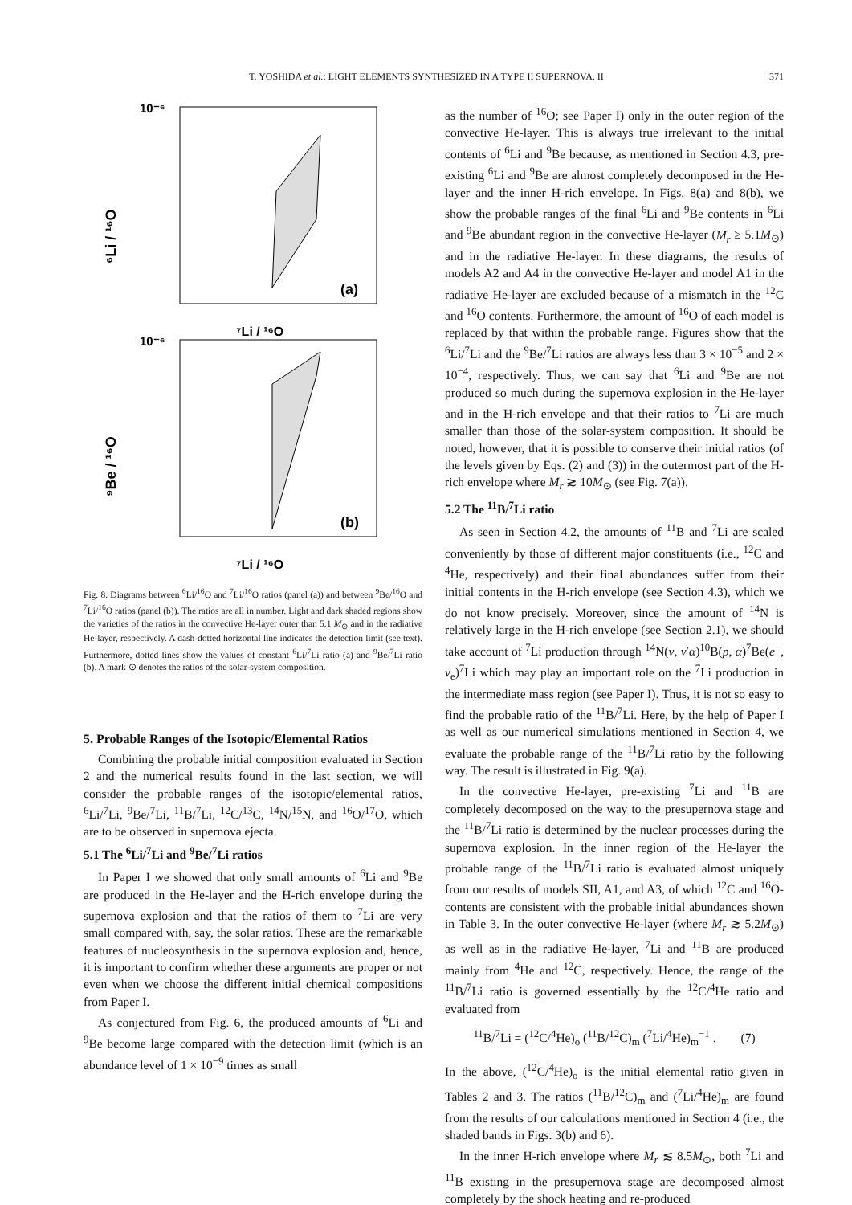T. YOSHIDA et al.: LIGHT ELEMENTS SYNTHESIZED IN A TYPE II SUPERNOVA, II 371
10⁻⁶
⁶Li / ¹⁶O
(a)
⁷Li / ¹⁶O
10⁻⁶
⁹Be / ¹⁶O
(b)
⁷Li / ¹⁶O
Fig. 8. Diagrams between <sup>6</sup>Li/<sup>16</sup>O and <sup>7</sup>Li/<sup>16</sup>O ratios (panel (a)) and between <sup>9</sup>Be/<sup>16</sup>O and <sup>7</sup>Li/<sup>16</sup>O ratios (panel (b)). The ratios are all in number. Light and dark shaded regions show the varieties of the ratios in the convective He-layer outer than 5.1 M<sub>⊙</sub> and in the radiative He-layer, respectively. A dash-dotted horizontal line indicates the detection limit (see text). Furthermore, dotted lines show the values of constant <sup>6</sup>Li/<sup>7</sup>Li ratio (a) and <sup>9</sup>Be/<sup>7</sup>Li ratio (b). A mark ⊙ denotes the ratios of the solar-system composition.
5. Probable Ranges of the Isotopic/Elemental Ratios
Combining the probable initial composition evaluated in Section 2 and the numerical results found in the last section, we will consider the probable ranges of the isotopic/elemental ratios, <sup>6</sup>Li/<sup>7</sup>Li, <sup>9</sup>Be/<sup>7</sup>Li, <sup>11</sup>B/<sup>7</sup>Li, <sup>12</sup>C/<sup>13</sup>C, <sup>14</sup>N/<sup>15</sup>N, and <sup>16</sup>O/<sup>17</sup>O, which are to be observed in supernova ejecta.
5.1 The <sup>6</sup>Li/<sup>7</sup>Li and <sup>9</sup>Be/<sup>7</sup>Li ratios
In Paper I we showed that only small amounts of <sup>6</sup>Li and <sup>9</sup>Be are produced in the He-layer and the H-rich envelope during the supernova explosion and that the ratios of them to <sup>7</sup>Li are very small compared with, say, the solar ratios. These are the remarkable features of nucleosynthesis in the supernova explosion and, hence, it is important to confirm whether these arguments are proper or not even when we choose the different initial chemical compositions from Paper I.
As conjectured from Fig. 6, the produced amounts of <sup>6</sup>Li and <sup>9</sup>Be become large compared with the detection limit (which is an abundance level of 1 × 10<sup>−9</sup> times as small
as the number of <sup>16</sup>O; see Paper I) only in the outer region of the convective He-layer. This is always true irrelevant to the initial contents of <sup>6</sup>Li and <sup>9</sup>Be because, as mentioned in Section 4.3, pre-existing <sup>6</sup>Li and <sup>9</sup>Be are almost completely decomposed in the He-layer and the inner H-rich envelope. In Figs. 8(a) and 8(b), we show the probable ranges of the final <sup>6</sup>Li and <sup>9</sup>Be contents in <sup>6</sup>Li and <sup>9</sup>Be abundant region in the convective He-layer (M<sub>r</sub> ≥ 5.1M<sub>⊙</sub>) and in the radiative He-layer. In these diagrams, the results of models A2 and A4 in the convective He-layer and model A1 in the radiative He-layer are excluded because of a mismatch in the <sup>12</sup>C and <sup>16</sup>O contents. Furthermore, the amount of <sup>16</sup>O of each model is replaced by that within the probable range. Figures show that the <sup>6</sup>Li/<sup>7</sup>Li and the <sup>9</sup>Be/<sup>7</sup>Li ratios are always less than 3 × 10<sup>−5</sup> and 2 × 10<sup>−4</sup>, respectively. Thus, we can say that <sup>6</sup>Li and <sup>9</sup>Be are not produced so much during the supernova explosion in the He-layer and in the H-rich envelope and that their ratios to <sup>7</sup>Li are much smaller than those of the solar-system composition. It should be noted, however, that it is possible to conserve their initial ratios (of the levels given by Eqs. (2) and (3)) in the outermost part of the H-rich envelope where M<sub>r</sub> ≳ 10M<sub>⊙</sub> (see Fig. 7(a)).
5.2 The <sup>11</sup>B/<sup>7</sup>Li ratio
As seen in Section 4.2, the amounts of <sup>11</sup>B and <sup>7</sup>Li are scaled conveniently by those of different major constituents (i.e., <sup>12</sup>C and <sup>4</sup>He, respectively) and their final abundances suffer from their initial contents in the H-rich envelope (see Section 4.3), which we do not know precisely. Moreover, since the amount of <sup>14</sup>N is relatively large in the H-rich envelope (see Section 2.1), we should take account of <sup>7</sup>Li production through <sup>14</sup>N(ν, ν′α)<sup>10</sup>B(p, α)<sup>7</sup>Be(e<sup>−</sup>, ν<sub>e</sub>)<sup>7</sup>Li which may play an important role on the <sup>7</sup>Li production in the intermediate mass region (see Paper I). Thus, it is not so easy to find the probable ratio of the <sup>11</sup>B/<sup>7</sup>Li. Here, by the help of Paper I as well as our numerical simulations mentioned in Section 4, we evaluate the probable range of the <sup>11</sup>B/<sup>7</sup>Li ratio by the following way. The result is illustrated in Fig. 9(a).
In the convective He-layer, pre-existing <sup>7</sup>Li and <sup>11</sup>B are completely decomposed on the way to the presupernova stage and the <sup>11</sup>B/<sup>7</sup>Li ratio is determined by the nuclear processes during the supernova explosion. In the inner region of the He-layer the probable range of the <sup>11</sup>B/<sup>7</sup>Li ratio is evaluated almost uniquely from our results of models SII, A1, and A3, of which <sup>12</sup>C and <sup>16</sup>O-contents are consistent with the probable initial abundances shown in Table 3. In the outer convective He-layer (where M<sub>r</sub> ≳ 5.2M<sub>⊙</sub>) as well as in the radiative He-layer, <sup>7</sup>Li and <sup>11</sup>B are produced mainly from <sup>4</sup>He and <sup>12</sup>C, respectively. Hence, the range of the <sup>11</sup>B/<sup>7</sup>Li ratio is governed essentially by the <sup>12</sup>C/<sup>4</sup>He ratio and evaluated from
<sup>11</sup>B/<sup>7</sup>Li = (<sup>12</sup>C/<sup>4</sup>He)<sub>o</sub> (<sup>11</sup>B/<sup>12</sup>C)<sub>m</sub> (<sup>7</sup>Li/<sup>4</sup>He)<sub>m</sub><sup>−1</sup> . (7)
In the above, (<sup>12</sup>C/<sup>4</sup>He)<sub>o</sub> is the initial elemental ratio given in Tables 2 and 3. The ratios (<sup>11</sup>B/<sup>12</sup>C)<sub>m</sub> and (<sup>7</sup>Li/<sup>4</sup>He)<sub>m</sub> are found from the results of our calculations mentioned in Section 4 (i.e., the shaded bands in Figs. 3(b) and 6).
In the inner H-rich envelope where M<sub>r</sub> ≲ 8.5M<sub>⊙</sub>, both <sup>7</sup>Li and <sup>11</sup>B existing in the presupernova stage are decomposed almost completely by the shock heating and re-produced